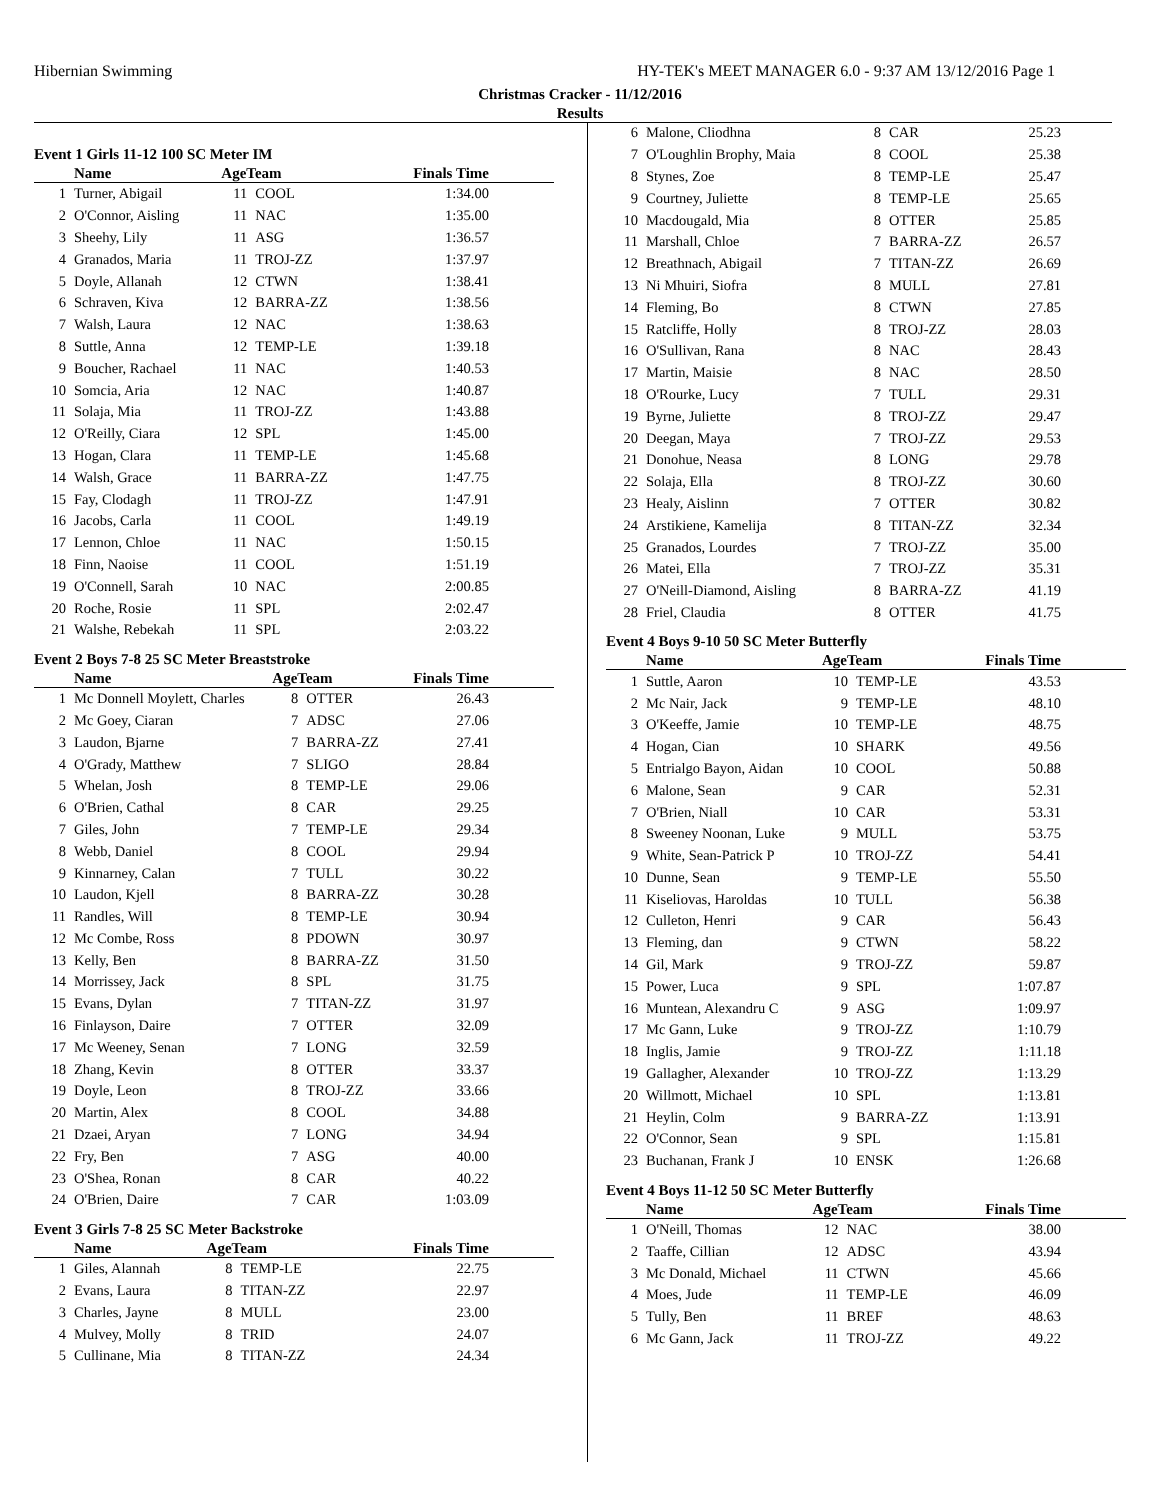Hibernian Swimming HY-TEK's MEET MANAGER 6.0 - 9:37 AM 13/12/2016 Page 1
Christmas Cracker - 11/12/2016
Results
Event 1 Girls 11-12 100 SC Meter IM
| | Name | AgeTeam | | Finals Time |
| --- | --- | --- | --- | --- |
| 1 | Turner, Abigail | 11 | COOL | 1:34.00 |
| 2 | O'Connor, Aisling | 11 | NAC | 1:35.00 |
| 3 | Sheehy, Lily | 11 | ASG | 1:36.57 |
| 4 | Granados, Maria | 11 | TROJ-ZZ | 1:37.97 |
| 5 | Doyle, Allanah | 12 | CTWN | 1:38.41 |
| 6 | Schraven, Kiva | 12 | BARRA-ZZ | 1:38.56 |
| 7 | Walsh, Laura | 12 | NAC | 1:38.63 |
| 8 | Suttle, Anna | 12 | TEMP-LE | 1:39.18 |
| 9 | Boucher, Rachael | 11 | NAC | 1:40.53 |
| 10 | Somcia, Aria | 12 | NAC | 1:40.87 |
| 11 | Solaja, Mia | 11 | TROJ-ZZ | 1:43.88 |
| 12 | O'Reilly, Ciara | 12 | SPL | 1:45.00 |
| 13 | Hogan, Clara | 11 | TEMP-LE | 1:45.68 |
| 14 | Walsh, Grace | 11 | BARRA-ZZ | 1:47.75 |
| 15 | Fay, Clodagh | 11 | TROJ-ZZ | 1:47.91 |
| 16 | Jacobs, Carla | 11 | COOL | 1:49.19 |
| 17 | Lennon, Chloe | 11 | NAC | 1:50.15 |
| 18 | Finn, Naoise | 11 | COOL | 1:51.19 |
| 19 | O'Connell, Sarah | 10 | NAC | 2:00.85 |
| 20 | Roche, Rosie | 11 | SPL | 2:02.47 |
| 21 | Walshe, Rebekah | 11 | SPL | 2:03.22 |
Event 2 Boys 7-8 25 SC Meter Breaststroke
| | Name | AgeTeam | | Finals Time |
| --- | --- | --- | --- | --- |
| 1 | Mc Donnell Moylett, Charles | 8 | OTTER | 26.43 |
| 2 | Mc Goey, Ciaran | 7 | ADSC | 27.06 |
| 3 | Laudon, Bjarne | 7 | BARRA-ZZ | 27.41 |
| 4 | O'Grady, Matthew | 7 | SLIGO | 28.84 |
| 5 | Whelan, Josh | 8 | TEMP-LE | 29.06 |
| 6 | O'Brien, Cathal | 8 | CAR | 29.25 |
| 7 | Giles, John | 7 | TEMP-LE | 29.34 |
| 8 | Webb, Daniel | 8 | COOL | 29.94 |
| 9 | Kinnarney, Calan | 7 | TULL | 30.22 |
| 10 | Laudon, Kjell | 8 | BARRA-ZZ | 30.28 |
| 11 | Randles, Will | 8 | TEMP-LE | 30.94 |
| 12 | Mc Combe, Ross | 8 | PDOWN | 30.97 |
| 13 | Kelly, Ben | 8 | BARRA-ZZ | 31.50 |
| 14 | Morrissey, Jack | 8 | SPL | 31.75 |
| 15 | Evans, Dylan | 7 | TITAN-ZZ | 31.97 |
| 16 | Finlayson, Daire | 7 | OTTER | 32.09 |
| 17 | Mc Weeney, Senan | 7 | LONG | 32.59 |
| 18 | Zhang, Kevin | 8 | OTTER | 33.37 |
| 19 | Doyle, Leon | 8 | TROJ-ZZ | 33.66 |
| 20 | Martin, Alex | 8 | COOL | 34.88 |
| 21 | Dzaei, Aryan | 7 | LONG | 34.94 |
| 22 | Fry, Ben | 7 | ASG | 40.00 |
| 23 | O'Shea, Ronan | 8 | CAR | 40.22 |
| 24 | O'Brien, Daire | 7 | CAR | 1:03.09 |
Event 3 Girls 7-8 25 SC Meter Backstroke
| | Name | AgeTeam | | Finals Time |
| --- | --- | --- | --- | --- |
| 1 | Giles, Alannah | 8 | TEMP-LE | 22.75 |
| 2 | Evans, Laura | 8 | TITAN-ZZ | 22.97 |
| 3 | Charles, Jayne | 8 | MULL | 23.00 |
| 4 | Mulvey, Molly | 8 | TRID | 24.07 |
| 5 | Cullinane, Mia | 8 | TITAN-ZZ | 24.34 |
| 6 | Malone, Cliodhna | 8 | CAR | 25.23 |
| 7 | O'Loughlin Brophy, Maia | 8 | COOL | 25.38 |
| 8 | Stynes, Zoe | 8 | TEMP-LE | 25.47 |
| 9 | Courtney, Juliette | 8 | TEMP-LE | 25.65 |
| 10 | Macdougald, Mia | 8 | OTTER | 25.85 |
| 11 | Marshall, Chloe | 7 | BARRA-ZZ | 26.57 |
| 12 | Breathnach, Abigail | 7 | TITAN-ZZ | 26.69 |
| 13 | Ni Mhuiri, Siofra | 8 | MULL | 27.81 |
| 14 | Fleming, Bo | 8 | CTWN | 27.85 |
| 15 | Ratcliffe, Holly | 8 | TROJ-ZZ | 28.03 |
| 16 | O'Sullivan, Rana | 8 | NAC | 28.43 |
| 17 | Martin, Maisie | 8 | NAC | 28.50 |
| 18 | O'Rourke, Lucy | 7 | TULL | 29.31 |
| 19 | Byrne, Juliette | 8 | TROJ-ZZ | 29.47 |
| 20 | Deegan, Maya | 7 | TROJ-ZZ | 29.53 |
| 21 | Donohue, Neasa | 8 | LONG | 29.78 |
| 22 | Solaja, Ella | 8 | TROJ-ZZ | 30.60 |
| 23 | Healy, Aislinn | 7 | OTTER | 30.82 |
| 24 | Arstikiene, Kamelija | 8 | TITAN-ZZ | 32.34 |
| 25 | Granados, Lourdes | 7 | TROJ-ZZ | 35.00 |
| 26 | Matei, Ella | 7 | TROJ-ZZ | 35.31 |
| 27 | O'Neill-Diamond, Aisling | 8 | BARRA-ZZ | 41.19 |
| 28 | Friel, Claudia | 8 | OTTER | 41.75 |
Event 4 Boys 9-10 50 SC Meter Butterfly
| | Name | AgeTeam | | Finals Time |
| --- | --- | --- | --- | --- |
| 1 | Suttle, Aaron | 10 | TEMP-LE | 43.53 |
| 2 | Mc Nair, Jack | 9 | TEMP-LE | 48.10 |
| 3 | O'Keeffe, Jamie | 10 | TEMP-LE | 48.75 |
| 4 | Hogan, Cian | 10 | SHARK | 49.56 |
| 5 | Entrialgo Bayon, Aidan | 10 | COOL | 50.88 |
| 6 | Malone, Sean | 9 | CAR | 52.31 |
| 7 | O'Brien, Niall | 10 | CAR | 53.31 |
| 8 | Sweeney Noonan, Luke | 9 | MULL | 53.75 |
| 9 | White, Sean-Patrick P | 10 | TROJ-ZZ | 54.41 |
| 10 | Dunne, Sean | 9 | TEMP-LE | 55.50 |
| 11 | Kiseliovas, Haroldas | 10 | TULL | 56.38 |
| 12 | Culleton, Henri | 9 | CAR | 56.43 |
| 13 | Fleming, dan | 9 | CTWN | 58.22 |
| 14 | Gil, Mark | 9 | TROJ-ZZ | 59.87 |
| 15 | Power, Luca | 9 | SPL | 1:07.87 |
| 16 | Muntean, Alexandru C | 9 | ASG | 1:09.97 |
| 17 | Mc Gann, Luke | 9 | TROJ-ZZ | 1:10.79 |
| 18 | Inglis, Jamie | 9 | TROJ-ZZ | 1:11.18 |
| 19 | Gallagher, Alexander | 10 | TROJ-ZZ | 1:13.29 |
| 20 | Willmott, Michael | 10 | SPL | 1:13.81 |
| 21 | Heylin, Colm | 9 | BARRA-ZZ | 1:13.91 |
| 22 | O'Connor, Sean | 9 | SPL | 1:15.81 |
| 23 | Buchanan, Frank J | 10 | ENSK | 1:26.68 |
Event 4 Boys 11-12 50 SC Meter Butterfly
| | Name | AgeTeam | | Finals Time |
| --- | --- | --- | --- | --- |
| 1 | O'Neill, Thomas | 12 | NAC | 38.00 |
| 2 | Taaffe, Cillian | 12 | ADSC | 43.94 |
| 3 | Mc Donald, Michael | 11 | CTWN | 45.66 |
| 4 | Moes, Jude | 11 | TEMP-LE | 46.09 |
| 5 | Tully, Ben | 11 | BREF | 48.63 |
| 6 | Mc Gann, Jack | 11 | TROJ-ZZ | 49.22 |